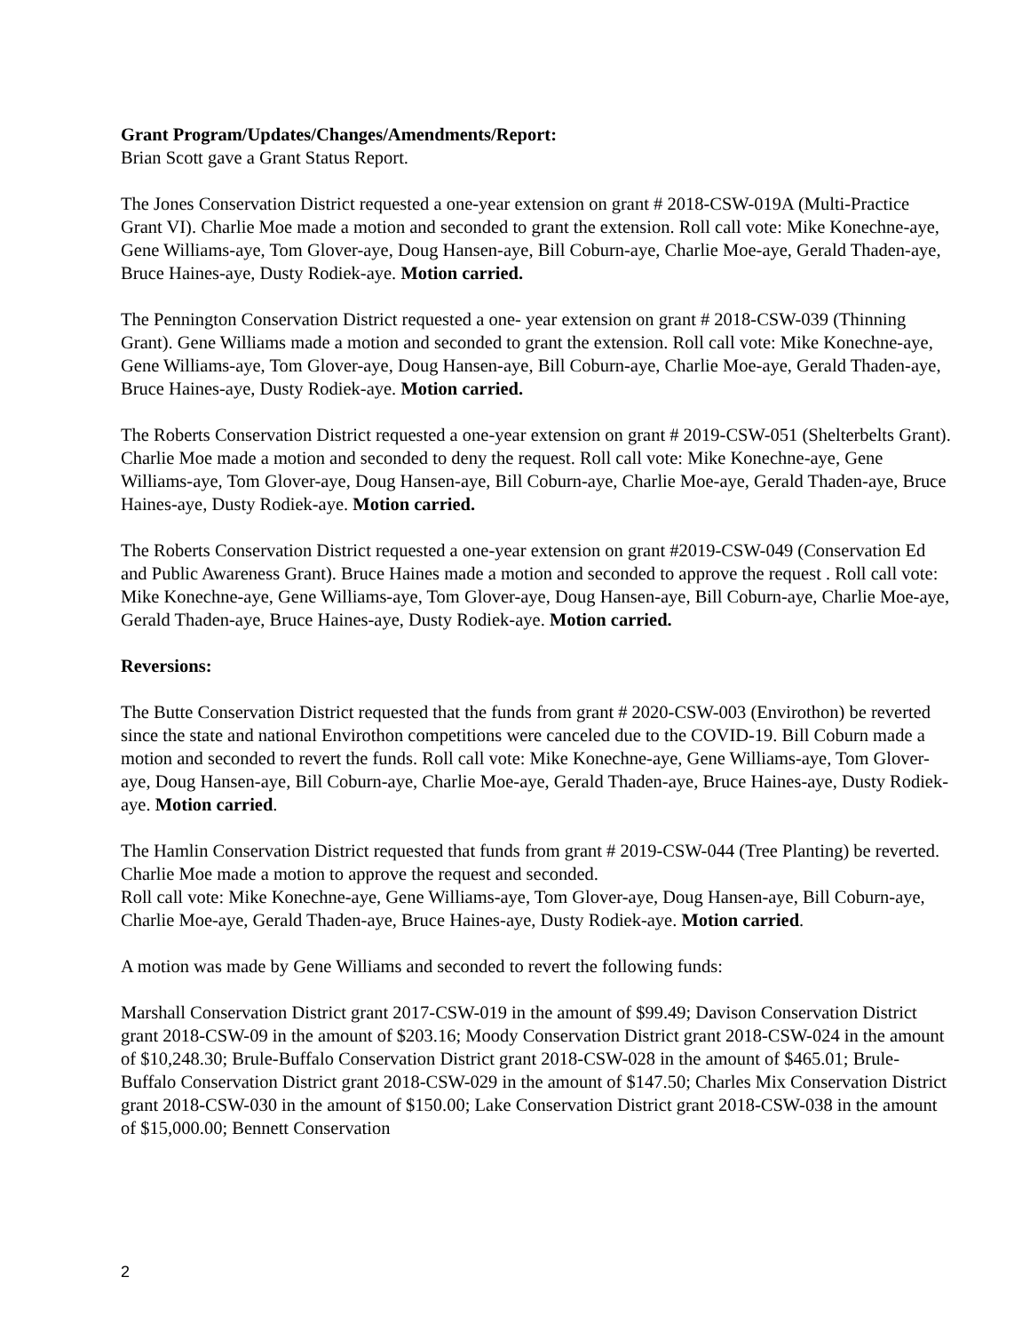Grant Program/Updates/Changes/Amendments/Report:
Brian Scott gave a Grant Status Report.
The Jones Conservation District requested a one-year extension on grant # 2018-CSW-019A (Multi-Practice Grant VI). Charlie Moe made a motion and seconded to grant the extension. Roll call vote: Mike Konechne-aye, Gene Williams-aye, Tom Glover-aye, Doug Hansen-aye, Bill Coburn-aye, Charlie Moe-aye, Gerald Thaden-aye, Bruce Haines-aye, Dusty Rodiek-aye. Motion carried.
The Pennington Conservation District requested a one- year extension on grant # 2018-CSW-039 (Thinning Grant). Gene Williams made a motion and seconded to grant the extension. Roll call vote: Mike Konechne-aye, Gene Williams-aye, Tom Glover-aye, Doug Hansen-aye, Bill Coburn-aye, Charlie Moe-aye, Gerald Thaden-aye, Bruce Haines-aye, Dusty Rodiek-aye. Motion carried.
The Roberts Conservation District requested a one-year extension on grant # 2019-CSW-051 (Shelterbelts Grant). Charlie Moe made a motion and seconded to deny the request. Roll call vote: Mike Konechne-aye, Gene Williams-aye, Tom Glover-aye, Doug Hansen-aye, Bill Coburn-aye, Charlie Moe-aye, Gerald Thaden-aye, Bruce Haines-aye, Dusty Rodiek-aye. Motion carried.
The Roberts Conservation District requested a one-year extension on grant #2019-CSW-049 (Conservation Ed and Public Awareness Grant). Bruce Haines made a motion and seconded to approve the request . Roll call vote: Mike Konechne-aye, Gene Williams-aye, Tom Glover-aye, Doug Hansen-aye, Bill Coburn-aye, Charlie Moe-aye, Gerald Thaden-aye, Bruce Haines-aye, Dusty Rodiek-aye. Motion carried.
Reversions:
The Butte Conservation District requested that the funds from grant # 2020-CSW-003 (Envirothon) be reverted since the state and national Envirothon competitions were canceled due to the COVID-19. Bill Coburn made a motion and seconded to revert the funds. Roll call vote: Mike Konechne-aye, Gene Williams-aye, Tom Glover-aye, Doug Hansen-aye, Bill Coburn-aye, Charlie Moe-aye, Gerald Thaden-aye, Bruce Haines-aye, Dusty Rodiek-aye. Motion carried.
The Hamlin Conservation District requested that funds from grant # 2019-CSW-044 (Tree Planting) be reverted. Charlie Moe made a motion to approve the request and seconded.
Roll call vote: Mike Konechne-aye, Gene Williams-aye, Tom Glover-aye, Doug Hansen-aye, Bill Coburn-aye, Charlie Moe-aye, Gerald Thaden-aye, Bruce Haines-aye, Dusty Rodiek-aye. Motion carried.
A motion was made by Gene Williams and seconded to revert the following funds:
Marshall Conservation District grant 2017-CSW-019 in the amount of $99.49; Davison Conservation District grant 2018-CSW-09 in the amount of $203.16; Moody Conservation District grant 2018-CSW-024 in the amount of $10,248.30; Brule-Buffalo Conservation District grant 2018-CSW-028 in the amount of $465.01; Brule-Buffalo Conservation District grant 2018-CSW-029 in the amount of $147.50; Charles Mix Conservation District grant 2018-CSW-030 in the amount of $150.00; Lake Conservation District grant 2018-CSW-038 in the amount of $15,000.00; Bennett Conservation
2